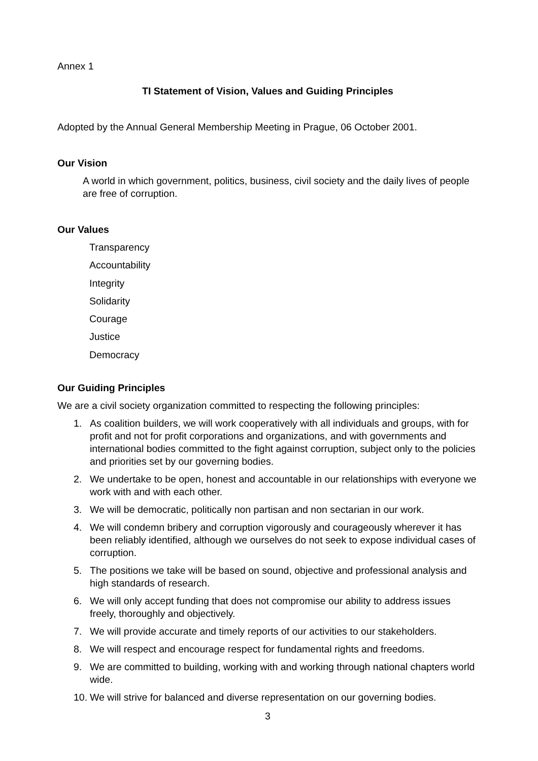Annex 1
TI Statement of Vision, Values and Guiding Principles
Adopted by the Annual General Membership Meeting in Prague, 06 October 2001.
Our Vision
A world in which government, politics, business, civil society and the daily lives of people are free of corruption.
Our Values
Transparency
Accountability
Integrity
Solidarity
Courage
Justice
Democracy
Our Guiding Principles
We are a civil society organization committed to respecting the following principles:
1. As coalition builders, we will work cooperatively with all individuals and groups, with for profit and not for profit corporations and organizations, and with governments and international bodies committed to the fight against corruption, subject only to the policies and priorities set by our governing bodies.
2. We undertake to be open, honest and accountable in our relationships with everyone we work with and with each other.
3. We will be democratic, politically non partisan and non sectarian in our work.
4. We will condemn bribery and corruption vigorously and courageously wherever it has been reliably identified, although we ourselves do not seek to expose individual cases of corruption.
5. The positions we take will be based on sound, objective and professional analysis and high standards of research.
6. We will only accept funding that does not compromise our ability to address issues freely, thoroughly and objectively.
7. We will provide accurate and timely reports of our activities to our stakeholders.
8. We will respect and encourage respect for fundamental rights and freedoms.
9. We are committed to building, working with and working through national chapters world wide.
10. We will strive for balanced and diverse representation on our governing bodies.
3